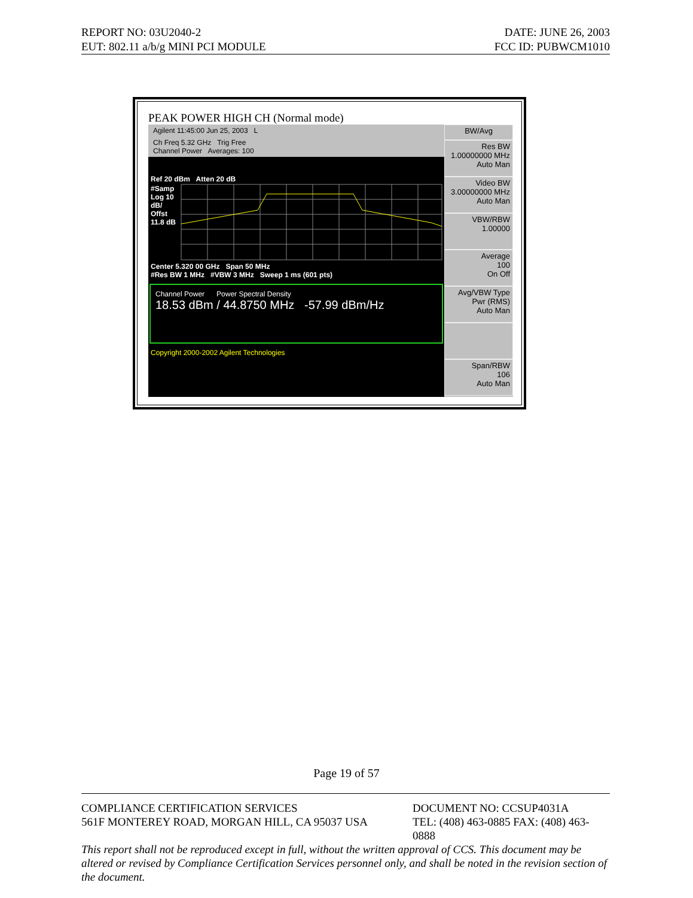REPORT NO: 03U2040-2 DATE: JUNE 26, 2003
EUT: 802.11 a/b/g MINI PCI MODULE FCC ID: PUBWCM1010
PEAK POWER HIGH CH (Normal mode)
Agilent 11:45:00 Jun 25, 2003 L
Ch Freq 5.32 GHz Trig Free
Channel Power Averages: 100
Ref 20 dBm Atten 20 dB
#Samp Log 10 dB/ Offst 11.8 dB
Center 5.320 00 GHz Span 50 MHz
#Res BW 1 MHz #VBW 3 MHz Sweep 1 ms (601 pts)
Channel Power Power Spectral Density
18.53 dBm / 44.8750 MHz -57.99 dBm/Hz
Copyright 2000-2002 Agilent Technologies
BW/Avg
Res BW
1.00000000 MHz
Auto Man
Video BW
3.00000000 MHz
Auto Man
VBW/RBW
1.00000
Average
100
On Off
Avg/VBW Type
Pwr (RMS)
Auto Man
Span/RBW
106
Auto Man
Page 19 of 57
COMPLIANCE CERTIFICATION SERVICES DOCUMENT NO: CCSUP4031A
561F MONTEREY ROAD, MORGAN HILL, CA 95037 USA TEL: (408) 463-0885 FAX: (408) 463-0888
This report shall not be reproduced except in full, without the written approval of CCS. This document may be altered or revised by Compliance Certification Services personnel only, and shall be noted in the revision section of the document.